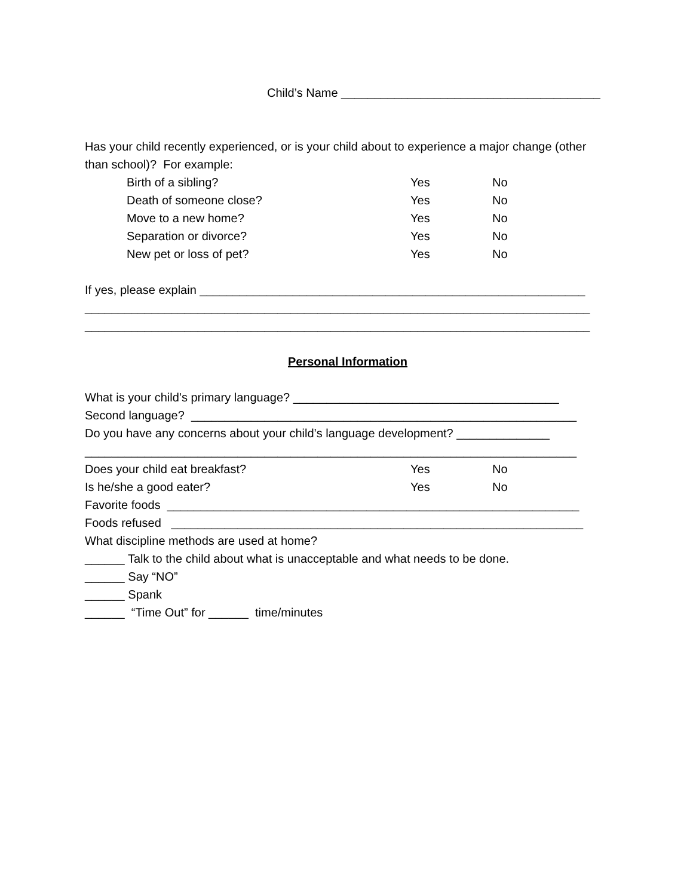Child’s Name _______________________________________
Has your child recently experienced, or is your child about to experience a major change (other
than school)? For example:
Birth of a sibling? Yes No
Death of someone close? Yes No
Move to a new home? Yes No
Separation or divorce? Yes No
New pet or loss of pet? Yes No
If yes, please explain __________________________________________________________
____________________________________________________________________________
____________________________________________________________________________
Personal Information
What is your child’s primary language? ________________________________________
Second language? __________________________________________________________
Do you have any concerns about your child’s language development? ______________
__________________________________________________________________________
Does your child eat breakfast? Yes No
Is he/she a good eater? Yes No
Favorite foods ______________________________________________________________
Foods refused ______________________________________________________________
What discipline methods are used at home?
______ Talk to the child about what is unacceptable and what needs to be done.
______ Say “NO”
______ Spank
______ “Time Out” for ______ time/minutes